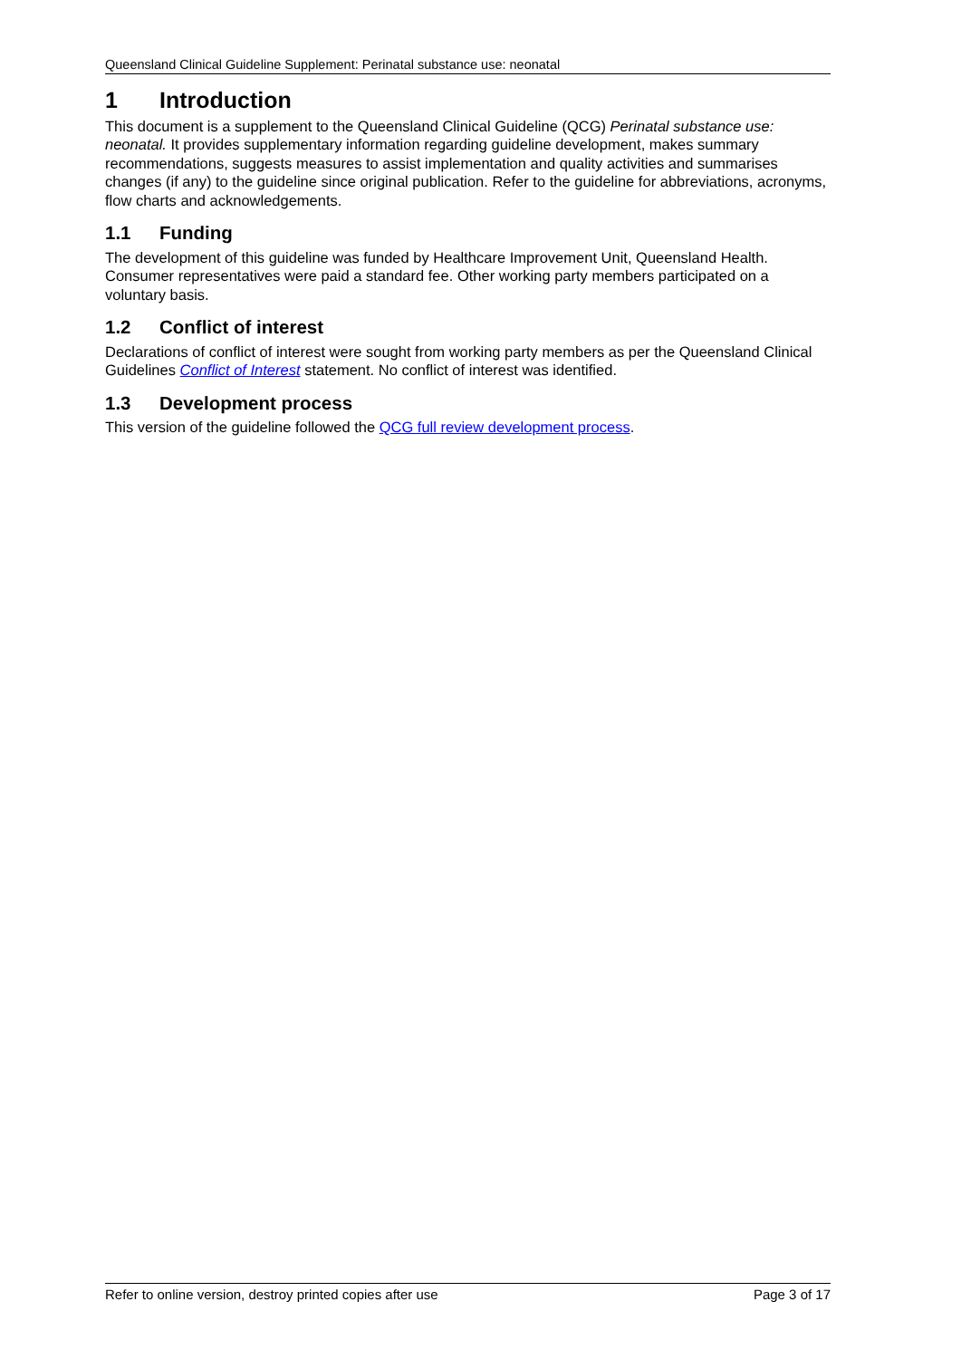Queensland Clinical Guideline Supplement: Perinatal substance use: neonatal
1 Introduction
This document is a supplement to the Queensland Clinical Guideline (QCG) Perinatal substance use: neonatal. It provides supplementary information regarding guideline development, makes summary recommendations, suggests measures to assist implementation and quality activities and summarises changes (if any) to the guideline since original publication. Refer to the guideline for abbreviations, acronyms, flow charts and acknowledgements.
1.1 Funding
The development of this guideline was funded by Healthcare Improvement Unit, Queensland Health. Consumer representatives were paid a standard fee. Other working party members participated on a voluntary basis.
1.2 Conflict of interest
Declarations of conflict of interest were sought from working party members as per the Queensland Clinical Guidelines Conflict of Interest statement. No conflict of interest was identified.
1.3 Development process
This version of the guideline followed the QCG full review development process.
Refer to online version, destroy printed copies after use Page 3 of 17